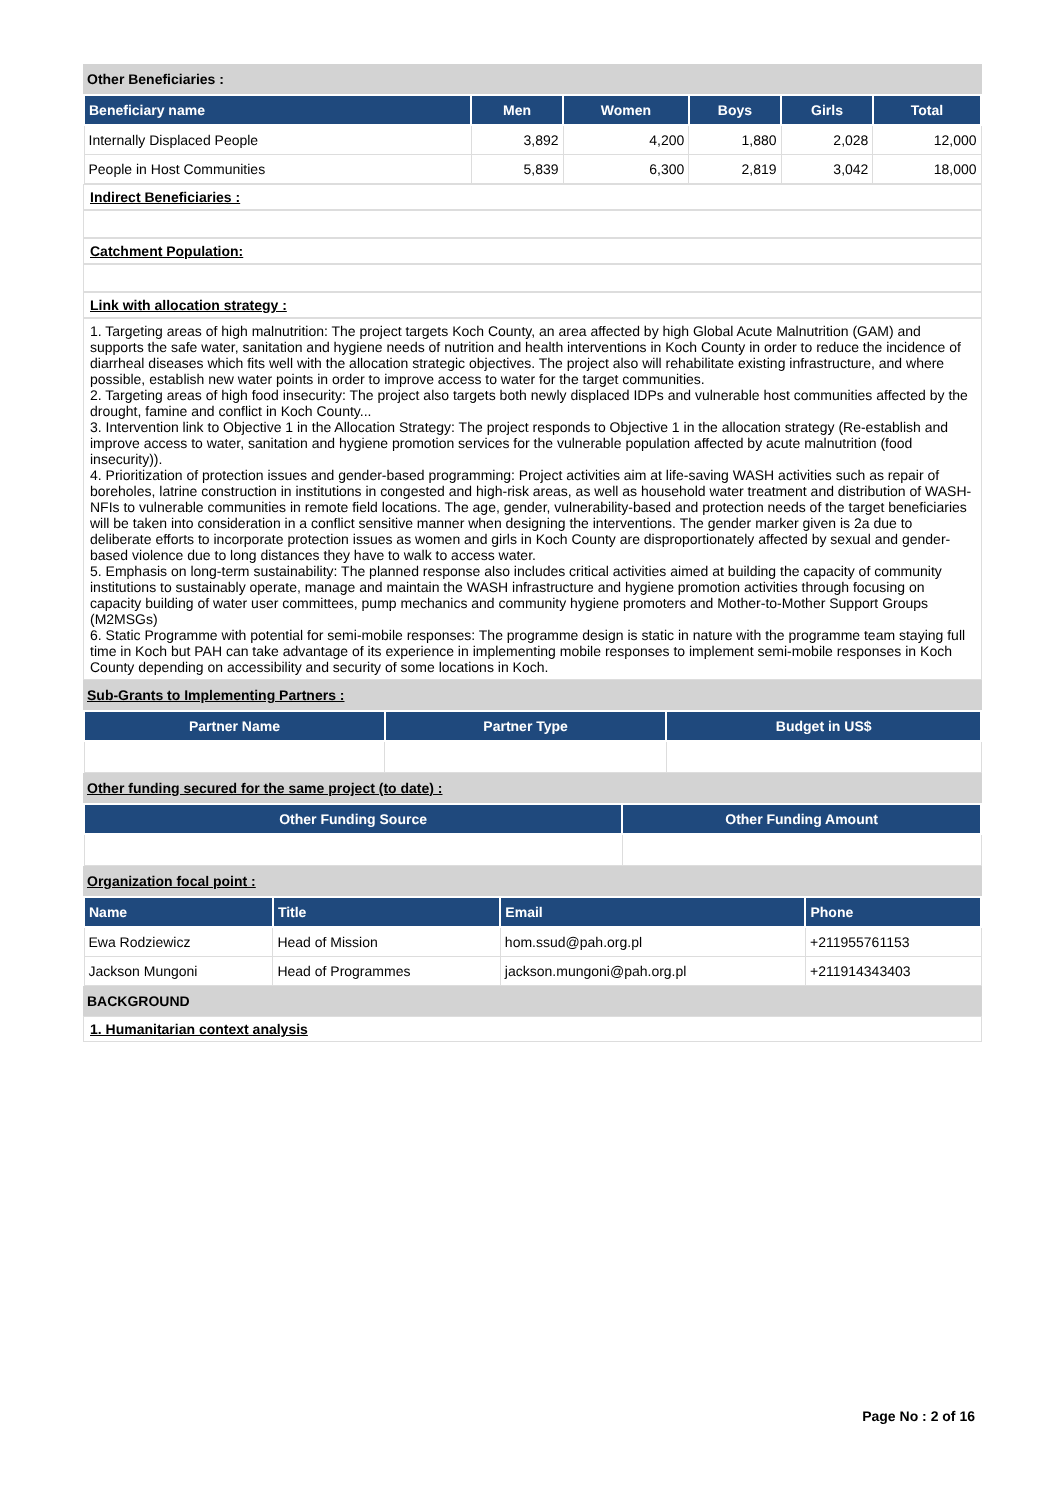Other Beneficiaries :
| Beneficiary name | Men | Women | Boys | Girls | Total |
| --- | --- | --- | --- | --- | --- |
| Internally Displaced People | 3,892 | 4,200 | 1,880 | 2,028 | 12,000 |
| People in Host Communities | 5,839 | 6,300 | 2,819 | 3,042 | 18,000 |
Indirect Beneficiaries :
Catchment Population:
Link with allocation strategy :
1. Targeting areas of high malnutrition: The project targets Koch County, an area affected by high Global Acute Malnutrition (GAM) and supports the safe water, sanitation and hygiene needs of nutrition and health interventions in Koch County in order to reduce the incidence of diarrheal diseases which fits well with the allocation strategic objectives. The project also will rehabilitate existing infrastructure, and where possible, establish new water points in order to improve access to water for the target communities.
2. Targeting areas of high food insecurity: The project also targets both newly displaced IDPs and vulnerable host communities affected by the drought, famine and conflict in Koch County...
3. Intervention link to Objective 1 in the Allocation Strategy: The project responds to Objective 1 in the allocation strategy (Re-establish and improve access to water, sanitation and hygiene promotion services for the vulnerable population affected by acute malnutrition (food insecurity)).
4. Prioritization of protection issues and gender-based programming: Project activities aim at life-saving WASH activities such as repair of boreholes, latrine construction in institutions in congested and high-risk areas, as well as household water treatment and distribution of WASH-NFIs to vulnerable communities in remote field locations. The age, gender, vulnerability-based and protection needs of the target beneficiaries will be taken into consideration in a conflict sensitive manner when designing the interventions. The gender marker given is 2a due to deliberate efforts to incorporate protection issues as women and girls in Koch County are disproportionately affected by sexual and gender-based violence due to long distances they have to walk to access water.
5. Emphasis on long-term sustainability: The planned response also includes critical activities aimed at building the capacity of community institutions to sustainably operate, manage and maintain the WASH infrastructure and hygiene promotion activities through focusing on capacity building of water user committees, pump mechanics and community hygiene promoters and Mother-to-Mother Support Groups (M2MSGs)
6. Static Programme with potential for semi-mobile responses: The programme design is static in nature with the programme team staying full time in Koch but PAH can take advantage of its experience in implementing mobile responses to implement semi-mobile responses in Koch County depending on accessibility and security of some locations in Koch.
Sub-Grants to Implementing Partners :
| Partner Name | Partner Type | Budget in US$ |
| --- | --- | --- |
Other funding secured for the same project (to date) :
| Other Funding Source | Other Funding Amount |
| --- | --- |
Organization focal point :
| Name | Title | Email | Phone |
| --- | --- | --- | --- |
| Ewa Rodziewicz | Head of Mission | hom.ssud@pah.org.pl | +211955761153 |
| Jackson Mungoni | Head of Programmes | jackson.mungoni@pah.org.pl | +211914343403 |
BACKGROUND
1. Humanitarian context analysis
Page No : 2 of 16